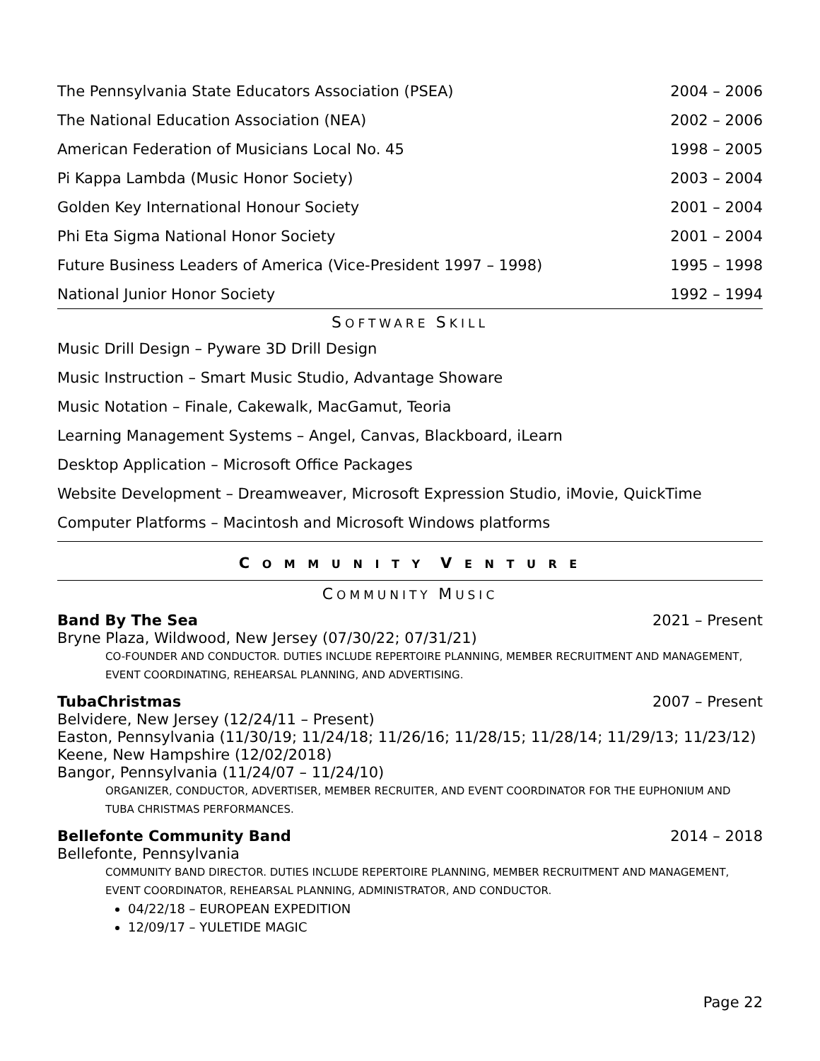| The Pennsylvania State Educators Association (PSEA) | 2004 – 2006 |
| The National Education Association (NEA) | 2002 – 2006 |
| American Federation of Musicians Local No. 45 | 1998 – 2005 |
| Pi Kappa Lambda (Music Honor Society) | 2003 – 2004 |
| Golden Key International Honour Society | 2001 – 2004 |
| Phi Eta Sigma National Honor Society | 2001 – 2004 |
| Future Business Leaders of America (Vice-President 1997 – 1998) | 1995 – 1998 |
| National Junior Honor Society | 1992 – 1994 |
SOFTWARE SKILL
Music Drill Design – Pyware 3D Drill Design
Music Instruction – Smart Music Studio, Advantage Showare
Music Notation – Finale, Cakewalk, MacGamut, Teoria
Learning Management Systems – Angel, Canvas, Blackboard, iLearn
Desktop Application – Microsoft Office Packages
Website Development – Dreamweaver, Microsoft Expression Studio, iMovie, QuickTime
Computer Platforms – Macintosh and Microsoft Windows platforms
C O M M U N I T Y V E N T U R E
COMMUNITY MUSIC
Band By The Sea 2021 – Present
Bryne Plaza, Wildwood, New Jersey (07/30/22; 07/31/21)
CO-FOUNDER AND CONDUCTOR. DUTIES INCLUDE REPERTOIRE PLANNING, MEMBER RECRUITMENT AND MANAGEMENT, EVENT COORDINATING, REHEARSAL PLANNING, AND ADVERTISING.
TubaChristmas 2007 – Present
Belvidere, New Jersey (12/24/11 – Present)
Easton, Pennsylvania (11/30/19; 11/24/18; 11/26/16; 11/28/15; 11/28/14; 11/29/13; 11/23/12)
Keene, New Hampshire (12/02/2018)
Bangor, Pennsylvania (11/24/07 – 11/24/10)
ORGANIZER, CONDUCTOR, ADVERTISER, MEMBER RECRUITER, AND EVENT COORDINATOR FOR THE EUPHONIUM AND TUBA CHRISTMAS PERFORMANCES.
Bellefonte Community Band 2014 – 2018
Bellefonte, Pennsylvania
COMMUNITY BAND DIRECTOR. DUTIES INCLUDE REPERTOIRE PLANNING, MEMBER RECRUITMENT AND MANAGEMENT, EVENT COORDINATOR, REHEARSAL PLANNING, ADMINISTRATOR, AND CONDUCTOR.
04/22/18 – EUROPEAN EXPEDITION
12/09/17 – YULETIDE MAGIC
Page 22